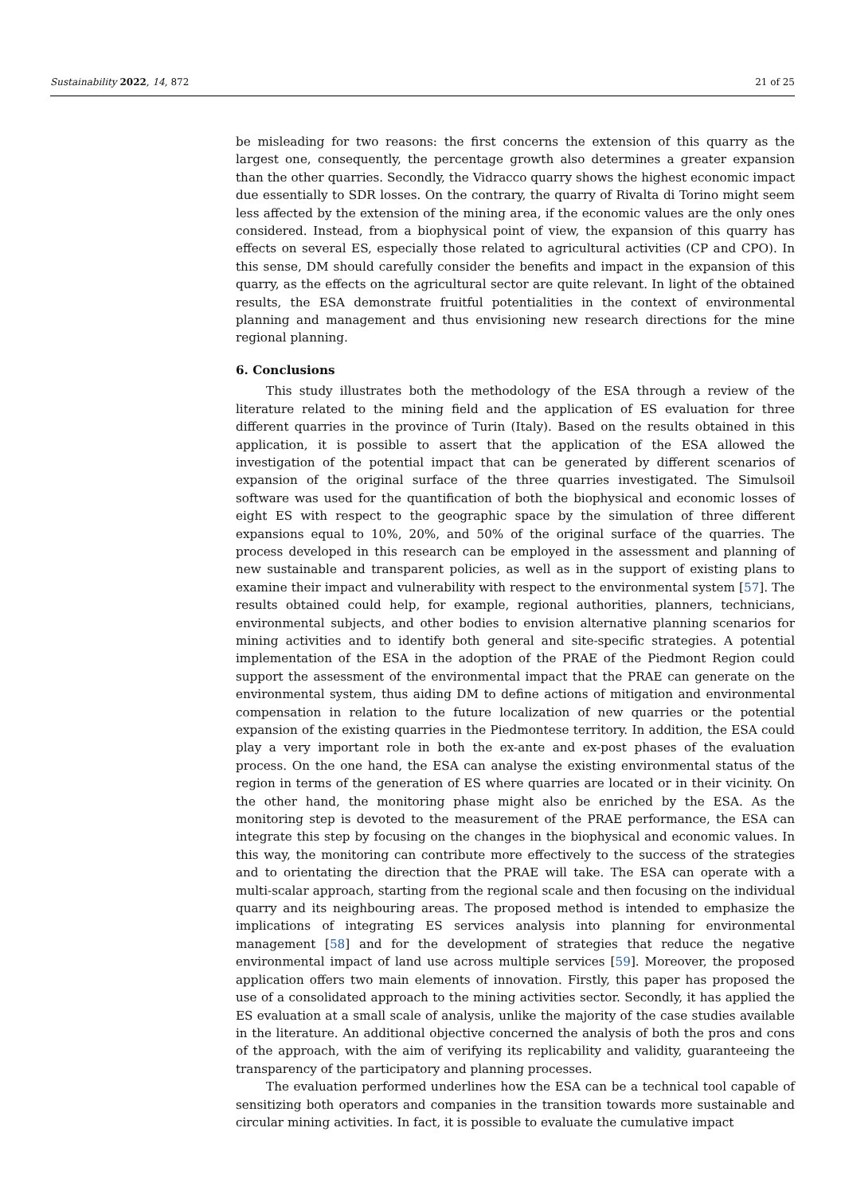Sustainability 2022, 14, 872 21 of 25
be misleading for two reasons: the first concerns the extension of this quarry as the largest one, consequently, the percentage growth also determines a greater expansion than the other quarries. Secondly, the Vidracco quarry shows the highest economic impact due essentially to SDR losses. On the contrary, the quarry of Rivalta di Torino might seem less affected by the extension of the mining area, if the economic values are the only ones considered. Instead, from a biophysical point of view, the expansion of this quarry has effects on several ES, especially those related to agricultural activities (CP and CPO). In this sense, DM should carefully consider the benefits and impact in the expansion of this quarry, as the effects on the agricultural sector are quite relevant. In light of the obtained results, the ESA demonstrate fruitful potentialities in the context of environmental planning and management and thus envisioning new research directions for the mine regional planning.
6. Conclusions
This study illustrates both the methodology of the ESA through a review of the literature related to the mining field and the application of ES evaluation for three different quarries in the province of Turin (Italy). Based on the results obtained in this application, it is possible to assert that the application of the ESA allowed the investigation of the potential impact that can be generated by different scenarios of expansion of the original surface of the three quarries investigated. The Simulsoil software was used for the quantification of both the biophysical and economic losses of eight ES with respect to the geographic space by the simulation of three different expansions equal to 10%, 20%, and 50% of the original surface of the quarries. The process developed in this research can be employed in the assessment and planning of new sustainable and transparent policies, as well as in the support of existing plans to examine their impact and vulnerability with respect to the environmental system [57]. The results obtained could help, for example, regional authorities, planners, technicians, environmental subjects, and other bodies to envision alternative planning scenarios for mining activities and to identify both general and site-specific strategies. A potential implementation of the ESA in the adoption of the PRAE of the Piedmont Region could support the assessment of the environmental impact that the PRAE can generate on the environmental system, thus aiding DM to define actions of mitigation and environmental compensation in relation to the future localization of new quarries or the potential expansion of the existing quarries in the Piedmontese territory. In addition, the ESA could play a very important role in both the ex-ante and ex-post phases of the evaluation process. On the one hand, the ESA can analyse the existing environmental status of the region in terms of the generation of ES where quarries are located or in their vicinity. On the other hand, the monitoring phase might also be enriched by the ESA. As the monitoring step is devoted to the measurement of the PRAE performance, the ESA can integrate this step by focusing on the changes in the biophysical and economic values. In this way, the monitoring can contribute more effectively to the success of the strategies and to orientating the direction that the PRAE will take. The ESA can operate with a multi-scalar approach, starting from the regional scale and then focusing on the individual quarry and its neighbouring areas. The proposed method is intended to emphasize the implications of integrating ES services analysis into planning for environmental management [58] and for the development of strategies that reduce the negative environmental impact of land use across multiple services [59]. Moreover, the proposed application offers two main elements of innovation. Firstly, this paper has proposed the use of a consolidated approach to the mining activities sector. Secondly, it has applied the ES evaluation at a small scale of analysis, unlike the majority of the case studies available in the literature. An additional objective concerned the analysis of both the pros and cons of the approach, with the aim of verifying its replicability and validity, guaranteeing the transparency of the participatory and planning processes.
The evaluation performed underlines how the ESA can be a technical tool capable of sensitizing both operators and companies in the transition towards more sustainable and circular mining activities. In fact, it is possible to evaluate the cumulative impact